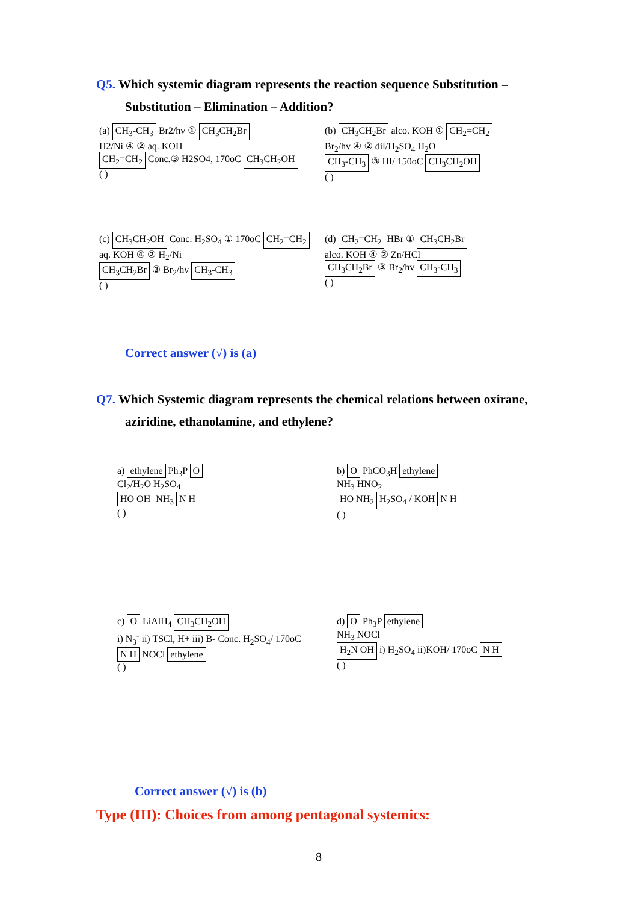Q5. Which systemic diagram represents the reaction sequence Substitution –
Substitution – Elimination – Addition?
(a) CH<sub>3</sub>-CH<sub>3</sub> Br2/hv ① CH<sub>3</sub>CH<sub>2</sub>Br
H2/Ni ④ ② aq. KOH
CH<sub>2</sub>=CH<sub>2</sub> Conc.③ H2SO4, 170oC CH<sub>3</sub>CH<sub>2</sub>OH
( )
(b) CH<sub>3</sub>CH<sub>2</sub>Br alco. KOH ① CH<sub>2</sub>=CH<sub>2</sub>
Br<sub>2</sub>/hv ④ ② dil/H<sub>2</sub>SO<sub>4</sub> H<sub>2</sub>O
CH<sub>3</sub>-CH<sub>3</sub> ③ HI/ 150oC CH<sub>3</sub>CH<sub>2</sub>OH
( )
(c) CH<sub>3</sub>CH<sub>2</sub>OH Conc. H<sub>2</sub>SO<sub>4</sub> ① 170oC CH<sub>2</sub>=CH<sub>2</sub>
aq. KOH ④ ② H<sub>2</sub>/Ni
CH<sub>3</sub>CH<sub>2</sub>Br ③ Br<sub>2</sub>/hv CH<sub>3</sub>-CH<sub>3</sub>
( )
(d) CH<sub>2</sub>=CH<sub>2</sub> HBr ① CH<sub>3</sub>CH<sub>2</sub>Br
alco. KOH ④ ② Zn/HCl
CH<sub>3</sub>CH<sub>2</sub>Br ③ Br<sub>2</sub>/hv CH<sub>3</sub>-CH<sub>3</sub>
( )
Correct answer (√) is (a)
Q7. Which Systemic diagram represents the chemical relations between oxirane,
aziridine, ethanolamine, and ethylene?
a) ethylene Ph<sub>3</sub>P O
Cl<sub>2</sub>/H<sub>2</sub>O H<sub>2</sub>SO<sub>4</sub>
HO OH NH<sub>3</sub> N H
( )
b) O PhCO<sub>3</sub>H ethylene
NH<sub>3</sub> HNO<sub>2</sub>
HO NH<sub>2</sub> H<sub>2</sub>SO<sub>4</sub> / KOH N H
( )
c) O LiAlH<sub>4</sub> CH<sub>3</sub>CH<sub>2</sub>OH
i) N<sub>3</sub><sup>-</sup> ii) TSCl, H+ iii) B- Conc. H<sub>2</sub>SO<sub>4</sub>/ 170oC
N H NOCl ethylene
( )
d) O Ph<sub>3</sub>P ethylene
NH<sub>3</sub> NOCl
H<sub>2</sub>N OH i) H<sub>2</sub>SO<sub>4</sub> ii)KOH/ 170oC N H
( )
Correct answer (√) is (b)
Type (III): Choices from among pentagonal systemics:
8